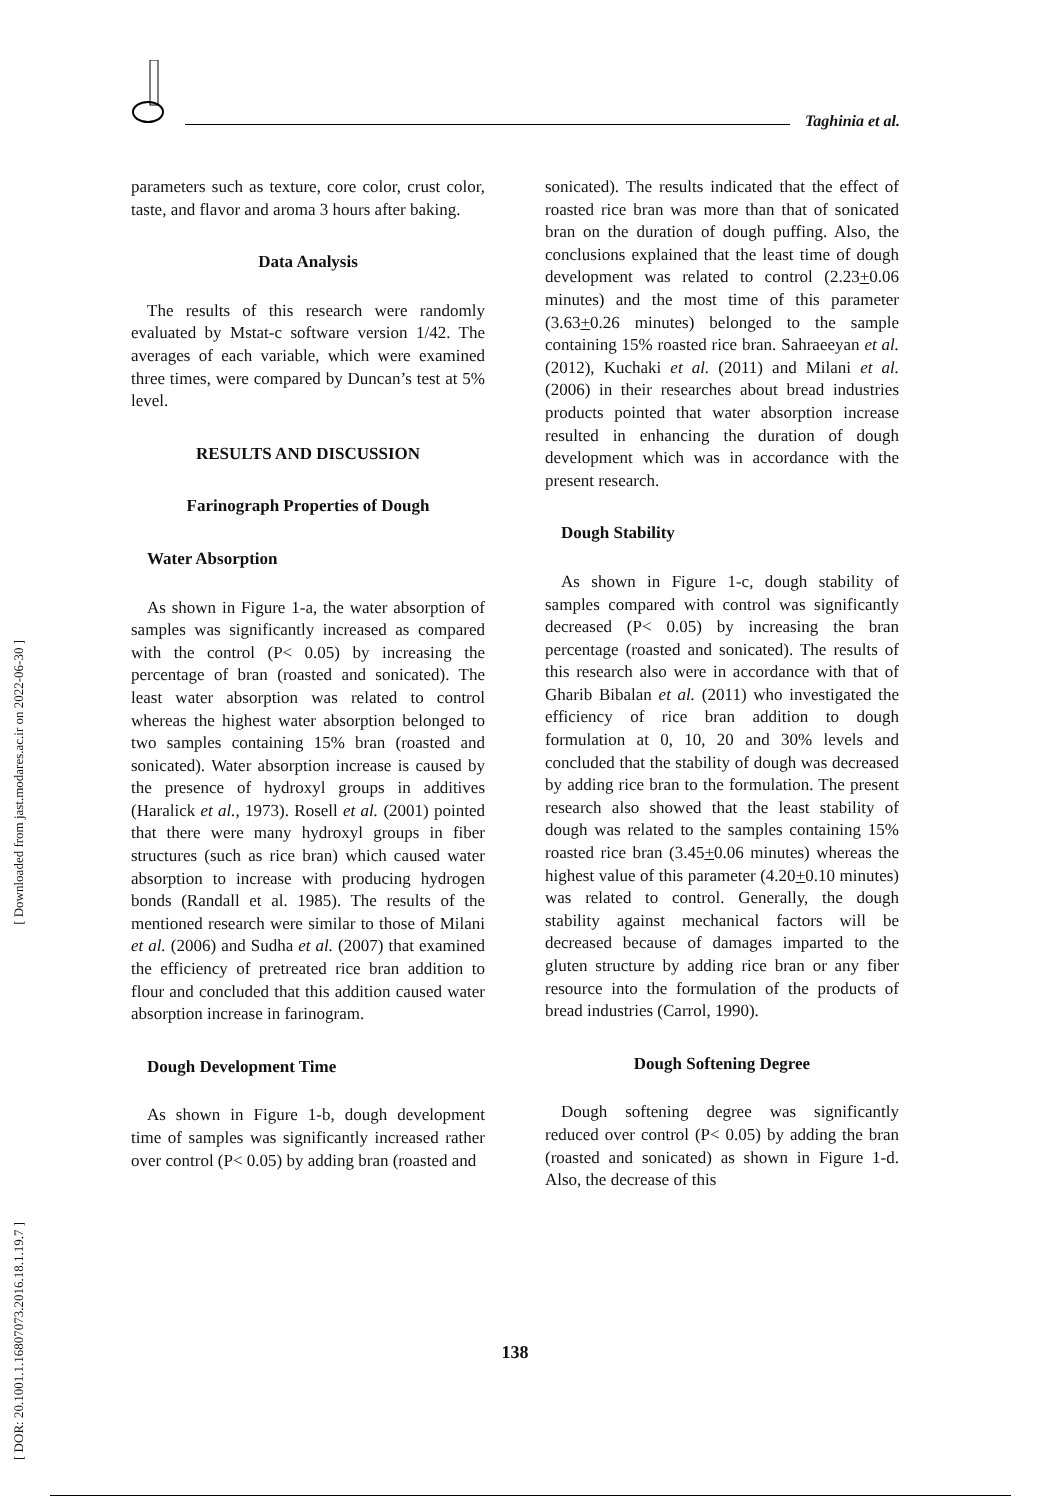Taghinia et al.
[ Downloaded from jast.modares.ac.ir on 2022-06-30 ]
[ DOR: 20.1001.1.16807073.2016.18.1.19.7 ]
parameters such as texture, core color, crust color, taste, and flavor and aroma 3 hours after baking.
Data Analysis
The results of this research were randomly evaluated by Mstat-c software version 1/42. The averages of each variable, which were examined three times, were compared by Duncan’s test at 5% level.
RESULTS AND DISCUSSION
Farinograph Properties of Dough
Water Absorption
As shown in Figure 1-a, the water absorption of samples was significantly increased as compared with the control (P< 0.05) by increasing the percentage of bran (roasted and sonicated). The least water absorption was related to control whereas the highest water absorption belonged to two samples containing 15% bran (roasted and sonicated). Water absorption increase is caused by the presence of hydroxyl groups in additives (Haralick et al., 1973). Rosell et al. (2001) pointed that there were many hydroxyl groups in fiber structures (such as rice bran) which caused water absorption to increase with producing hydrogen bonds (Randall et al. 1985). The results of the mentioned research were similar to those of Milani et al. (2006) and Sudha et al. (2007) that examined the efficiency of pretreated rice bran addition to flour and concluded that this addition caused water absorption increase in farinogram.
Dough Development Time
As shown in Figure 1-b, dough development time of samples was significantly increased rather over control (P< 0.05) by adding bran (roasted and
sonicated). The results indicated that the effect of roasted rice bran was more than that of sonicated bran on the duration of dough puffing. Also, the conclusions explained that the least time of dough development was related to control (2.23+0.06 minutes) and the most time of this parameter (3.63+0.26 minutes) belonged to the sample containing 15% roasted rice bran. Sahraeeyan et al. (2012), Kuchaki et al. (2011) and Milani et al. (2006) in their researches about bread industries products pointed that water absorption increase resulted in enhancing the duration of dough development which was in accordance with the present research.
Dough Stability
As shown in Figure 1-c, dough stability of samples compared with control was significantly decreased (P< 0.05) by increasing the bran percentage (roasted and sonicated). The results of this research also were in accordance with that of Gharib Bibalan et al. (2011) who investigated the efficiency of rice bran addition to dough formulation at 0, 10, 20 and 30% levels and concluded that the stability of dough was decreased by adding rice bran to the formulation. The present research also showed that the least stability of dough was related to the samples containing 15% roasted rice bran (3.45+0.06 minutes) whereas the highest value of this parameter (4.20+0.10 minutes) was related to control. Generally, the dough stability against mechanical factors will be decreased because of damages imparted to the gluten structure by adding rice bran or any fiber resource into the formulation of the products of bread industries (Carrol, 1990).
Dough Softening Degree
Dough softening degree was significantly reduced over control (P< 0.05) by adding the bran (roasted and sonicated) as shown in Figure 1-d. Also, the decrease of this
138